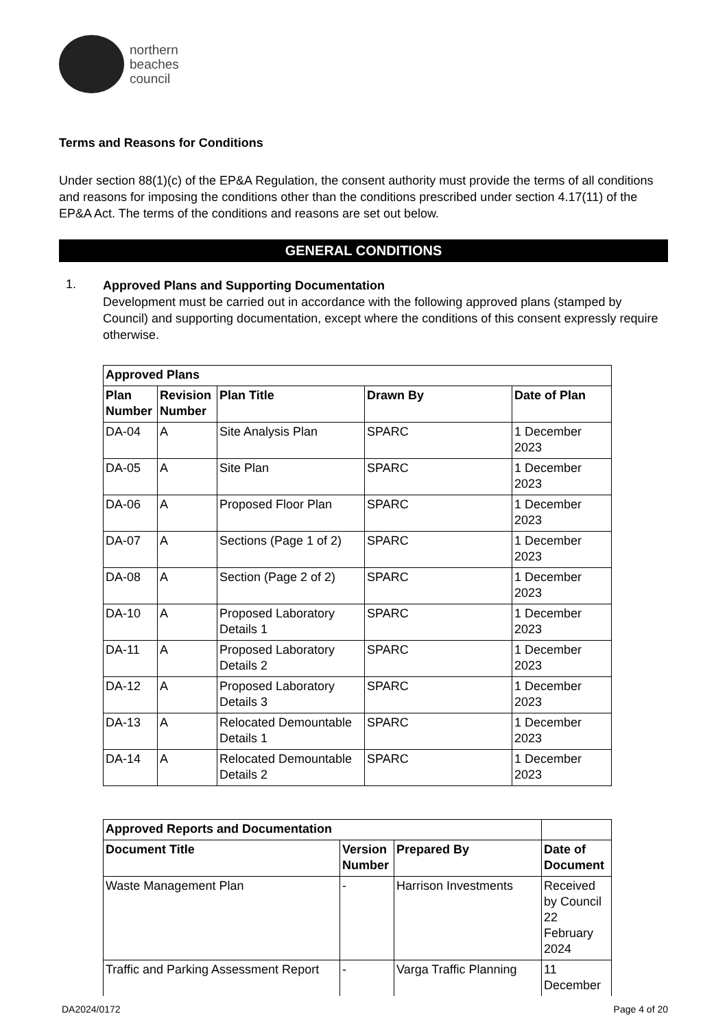northern
beaches
council
Terms and Reasons for Conditions
Under section 88(1)(c) of the EP&A Regulation, the consent authority must provide the terms of all conditions and reasons for imposing the conditions other than the conditions prescribed under section 4.17(11) of the EP&A Act. The terms of the conditions and reasons are set out below.
GENERAL CONDITIONS
1.
Approved Plans and Supporting Documentation
Development must be carried out in accordance with the following approved plans (stamped by Council) and supporting documentation, except where the conditions of this consent expressly require otherwise.
| Approved Plans | | | | |
| --- | --- | --- | --- | --- |
| Plan Number | Revision Number | Plan Title | Drawn By | Date of Plan |
| DA-04 | A | Site Analysis Plan | SPARC | 1 December 2023 |
| DA-05 | A | Site Plan | SPARC | 1 December 2023 |
| DA-06 | A | Proposed Floor Plan | SPARC | 1 December 2023 |
| DA-07 | A | Sections (Page 1 of 2) | SPARC | 1 December 2023 |
| DA-08 | A | Section (Page 2 of 2) | SPARC | 1 December 2023 |
| DA-10 | A | Proposed Laboratory Details 1 | SPARC | 1 December 2023 |
| DA-11 | A | Proposed Laboratory Details 2 | SPARC | 1 December 2023 |
| DA-12 | A | Proposed Laboratory Details 3 | SPARC | 1 December 2023 |
| DA-13 | A | Relocated Demountable Details 1 | SPARC | 1 December 2023 |
| DA-14 | A | Relocated Demountable Details 2 | SPARC | 1 December 2023 |
| Approved Reports and Documentation | | | |
| --- | --- | --- | --- |
| Document Title | Version Number | Prepared By | Date of Document |
| Waste Management Plan | - | Harrison Investments | Received by Council 22 February 2024 |
| Traffic and Parking Assessment Report | - | Varga Traffic Planning | 11 December |
DA2024/0172 Page 4 of 20